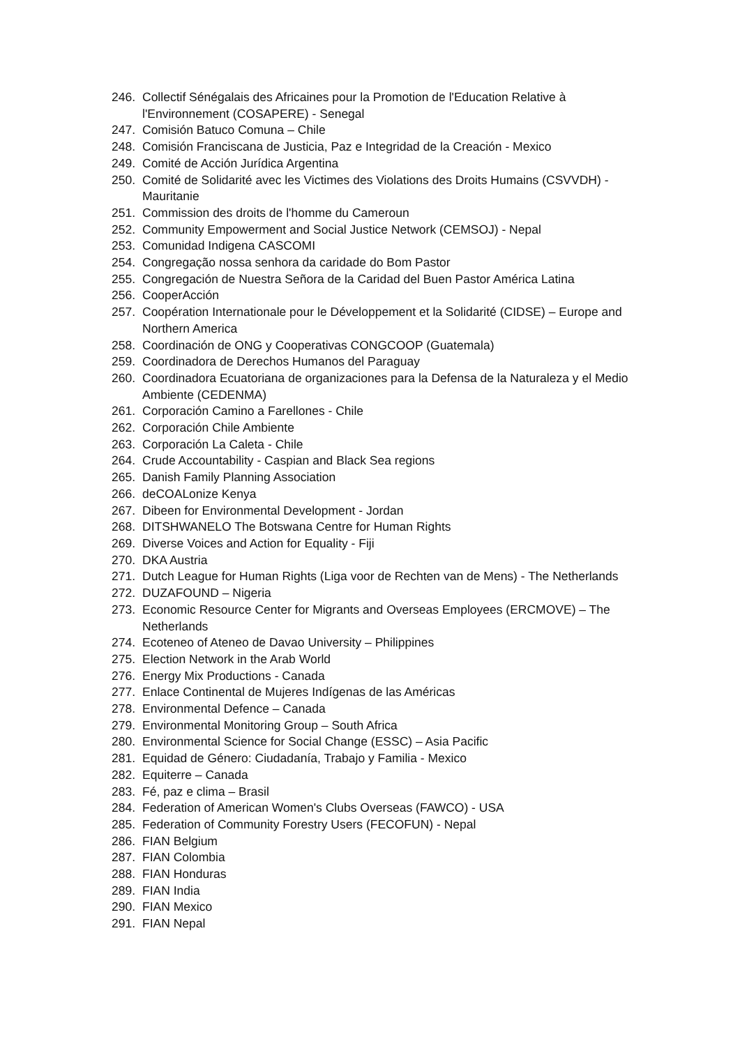246. Collectif Sénégalais des Africaines pour la Promotion de l'Education Relative à l'Environnement (COSAPERE) - Senegal
247. Comisión Batuco Comuna – Chile
248. Comisión Franciscana de Justicia, Paz e Integridad de la Creación - Mexico
249. Comité de Acción Jurídica Argentina
250. Comité de Solidarité avec les Victimes des Violations des Droits Humains (CSVVDH) -Mauritanie
251. Commission des droits de l'homme du Cameroun
252. Community Empowerment and Social Justice Network (CEMSOJ) - Nepal
253. Comunidad Indigena CASCOMI
254. Congregação nossa senhora da caridade do Bom Pastor
255. Congregación de Nuestra Señora de la Caridad del Buen Pastor América Latina
256. CooperAcción
257. Coopération Internationale pour le Développement et la Solidarité (CIDSE) – Europe and Northern America
258. Coordinación de ONG y Cooperativas CONGCOOP (Guatemala)
259. Coordinadora de Derechos Humanos del Paraguay
260. Coordinadora Ecuatoriana de organizaciones para la Defensa de la Naturaleza y el Medio Ambiente (CEDENMA)
261. Corporación Camino a Farellones - Chile
262. Corporación Chile Ambiente
263. Corporación La Caleta - Chile
264. Crude Accountability - Caspian and Black Sea regions
265. Danish Family Planning Association
266. deCOALonize Kenya
267. Dibeen for Environmental Development - Jordan
268. DITSHWANELO The Botswana Centre for Human Rights
269. Diverse Voices and Action for Equality - Fiji
270. DKA Austria
271. Dutch League for Human Rights (Liga voor de Rechten van de Mens) - The Netherlands
272. DUZAFOUND – Nigeria
273. Economic Resource Center for Migrants and Overseas Employees (ERCMOVE) – The Netherlands
274. Ecoteneo of Ateneo de Davao University – Philippines
275. Election Network in the Arab World
276. Energy Mix Productions - Canada
277. Enlace Continental de Mujeres Indígenas de las Américas
278. Environmental Defence – Canada
279. Environmental Monitoring Group – South Africa
280. Environmental Science for Social Change (ESSC) – Asia Pacific
281. Equidad de Género: Ciudadanía, Trabajo y Familia - Mexico
282. Equiterre – Canada
283. Fé, paz e clima – Brasil
284. Federation of American Women's Clubs Overseas (FAWCO) - USA
285. Federation of Community Forestry Users (FECOFUN) - Nepal
286. FIAN Belgium
287. FIAN Colombia
288. FIAN Honduras
289. FIAN India
290. FIAN Mexico
291. FIAN Nepal